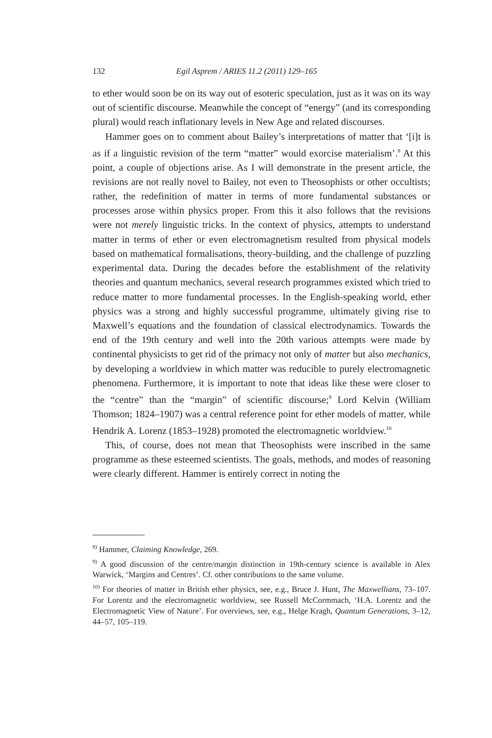132 Egil Asprem / ARIES 11.2 (2011) 129–165
to ether would soon be on its way out of esoteric speculation, just as it was on its way out of scientific discourse. Meanwhile the concept of “energy” (and its corresponding plural) would reach inflationary levels in New Age and related discourses.
Hammer goes on to comment about Bailey’s interpretations of matter that ‘[i]t is as if a linguistic revision of the term “matter” would exorcise materialism’.<sup>8</sup> At this point, a couple of objections arise. As I will demonstrate in the present article, the revisions are not really novel to Bailey, not even to Theosophists or other occultists; rather, the redefinition of matter in terms of more fundamental substances or processes arose within physics proper. From this it also follows that the revisions were not merely linguistic tricks. In the context of physics, attempts to understand matter in terms of ether or even electromagnetism resulted from physical models based on mathematical formalisations, theory-building, and the challenge of puzzling experimental data. During the decades before the establishment of the relativity theories and quantum mechanics, several research programmes existed which tried to reduce matter to more fundamental processes. In the English-speaking world, ether physics was a strong and highly successful programme, ultimately giving rise to Maxwell’s equations and the foundation of classical electrodynamics. Towards the end of the 19th century and well into the 20th various attempts were made by continental physicists to get rid of the primacy not only of matter but also mechanics, by developing a worldview in which matter was reducible to purely electromagnetic phenomena. Furthermore, it is important to note that ideas like these were closer to the “centre” than the “margin” of scientific discourse;<sup>9</sup> Lord Kelvin (William Thomson; 1824–1907) was a central reference point for ether models of matter, while Hendrik A. Lorenz (1853–1928) promoted the electromagnetic worldview.<sup>10</sup>
This, of course, does not mean that Theosophists were inscribed in the same programme as these esteemed scientists. The goals, methods, and modes of reasoning were clearly different. Hammer is entirely correct in noting the
<sup>8)</sup> Hammer, Claiming Knowledge, 269.
<sup>9)</sup> A good discussion of the centre/margin distinction in 19th-century science is available in Alex Warwick, ‘Margins and Centres’. Cf. other contributions to the same volume.
<sup>10)</sup> For theories of matter in British ether physics, see, e.g., Bruce J. Hunt, The Maxwellians, 73–107. For Lorentz and the electromagnetic worldview, see Russell McCormmach, ‘H.A. Lorentz and the Electromagnetic View of Nature’. For overviews, see, e.g., Helge Kragh, Quantum Generations, 3–12, 44–57, 105–119.